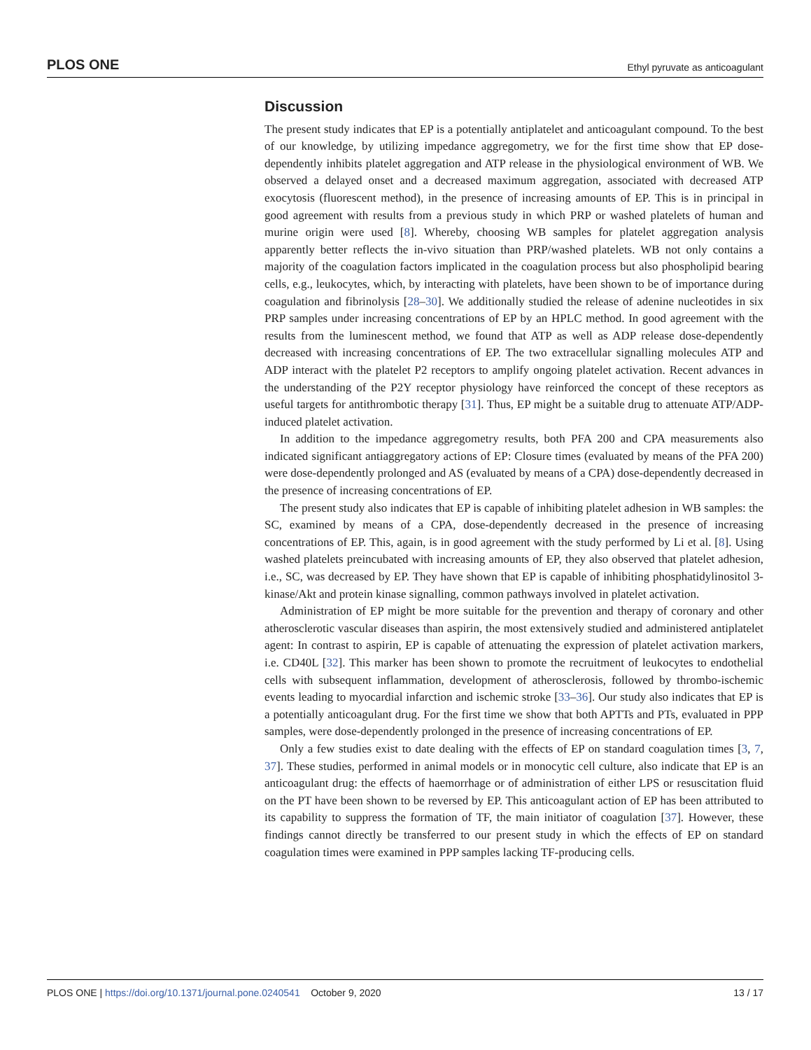PLOS ONE Ethyl pyruvate as anticoagulant
Discussion
The present study indicates that EP is a potentially antiplatelet and anticoagulant compound. To the best of our knowledge, by utilizing impedance aggregometry, we for the first time show that EP dose-dependently inhibits platelet aggregation and ATP release in the physiological environment of WB. We observed a delayed onset and a decreased maximum aggregation, associated with decreased ATP exocytosis (fluorescent method), in the presence of increasing amounts of EP. This is in principal in good agreement with results from a previous study in which PRP or washed platelets of human and murine origin were used [8]. Whereby, choosing WB samples for platelet aggregation analysis apparently better reflects the in-vivo situation than PRP/washed platelets. WB not only contains a majority of the coagulation factors implicated in the coagulation process but also phospholipid bearing cells, e.g., leukocytes, which, by interacting with platelets, have been shown to be of importance during coagulation and fibrinolysis [28–30]. We additionally studied the release of adenine nucleotides in six PRP samples under increasing concentrations of EP by an HPLC method. In good agreement with the results from the luminescent method, we found that ATP as well as ADP release dose-dependently decreased with increasing concentrations of EP. The two extracellular signalling molecules ATP and ADP interact with the platelet P2 receptors to amplify ongoing platelet activation. Recent advances in the understanding of the P2Y receptor physiology have reinforced the concept of these receptors as useful targets for antithrombotic therapy [31]. Thus, EP might be a suitable drug to attenuate ATP/ADP-induced platelet activation.
In addition to the impedance aggregometry results, both PFA 200 and CPA measurements also indicated significant antiaggregatory actions of EP: Closure times (evaluated by means of the PFA 200) were dose-dependently prolonged and AS (evaluated by means of a CPA) dose-dependently decreased in the presence of increasing concentrations of EP.
The present study also indicates that EP is capable of inhibiting platelet adhesion in WB samples: the SC, examined by means of a CPA, dose-dependently decreased in the presence of increasing concentrations of EP. This, again, is in good agreement with the study performed by Li et al. [8]. Using washed platelets preincubated with increasing amounts of EP, they also observed that platelet adhesion, i.e., SC, was decreased by EP. They have shown that EP is capable of inhibiting phosphatidylinositol 3-kinase/Akt and protein kinase signalling, common pathways involved in platelet activation.
Administration of EP might be more suitable for the prevention and therapy of coronary and other atherosclerotic vascular diseases than aspirin, the most extensively studied and administered antiplatelet agent: In contrast to aspirin, EP is capable of attenuating the expression of platelet activation markers, i.e. CD40L [32]. This marker has been shown to promote the recruitment of leukocytes to endothelial cells with subsequent inflammation, development of atherosclerosis, followed by thrombo-ischemic events leading to myocardial infarction and ischemic stroke [33–36]. Our study also indicates that EP is a potentially anticoagulant drug. For the first time we show that both APTTs and PTs, evaluated in PPP samples, were dose-dependently prolonged in the presence of increasing concentrations of EP.
Only a few studies exist to date dealing with the effects of EP on standard coagulation times [3, 7, 37]. These studies, performed in animal models or in monocytic cell culture, also indicate that EP is an anticoagulant drug: the effects of haemorrhage or of administration of either LPS or resuscitation fluid on the PT have been shown to be reversed by EP. This anticoagulant action of EP has been attributed to its capability to suppress the formation of TF, the main initiator of coagulation [37]. However, these findings cannot directly be transferred to our present study in which the effects of EP on standard coagulation times were examined in PPP samples lacking TF-producing cells.
PLOS ONE | https://doi.org/10.1371/journal.pone.0240541 October 9, 2020 13 / 17